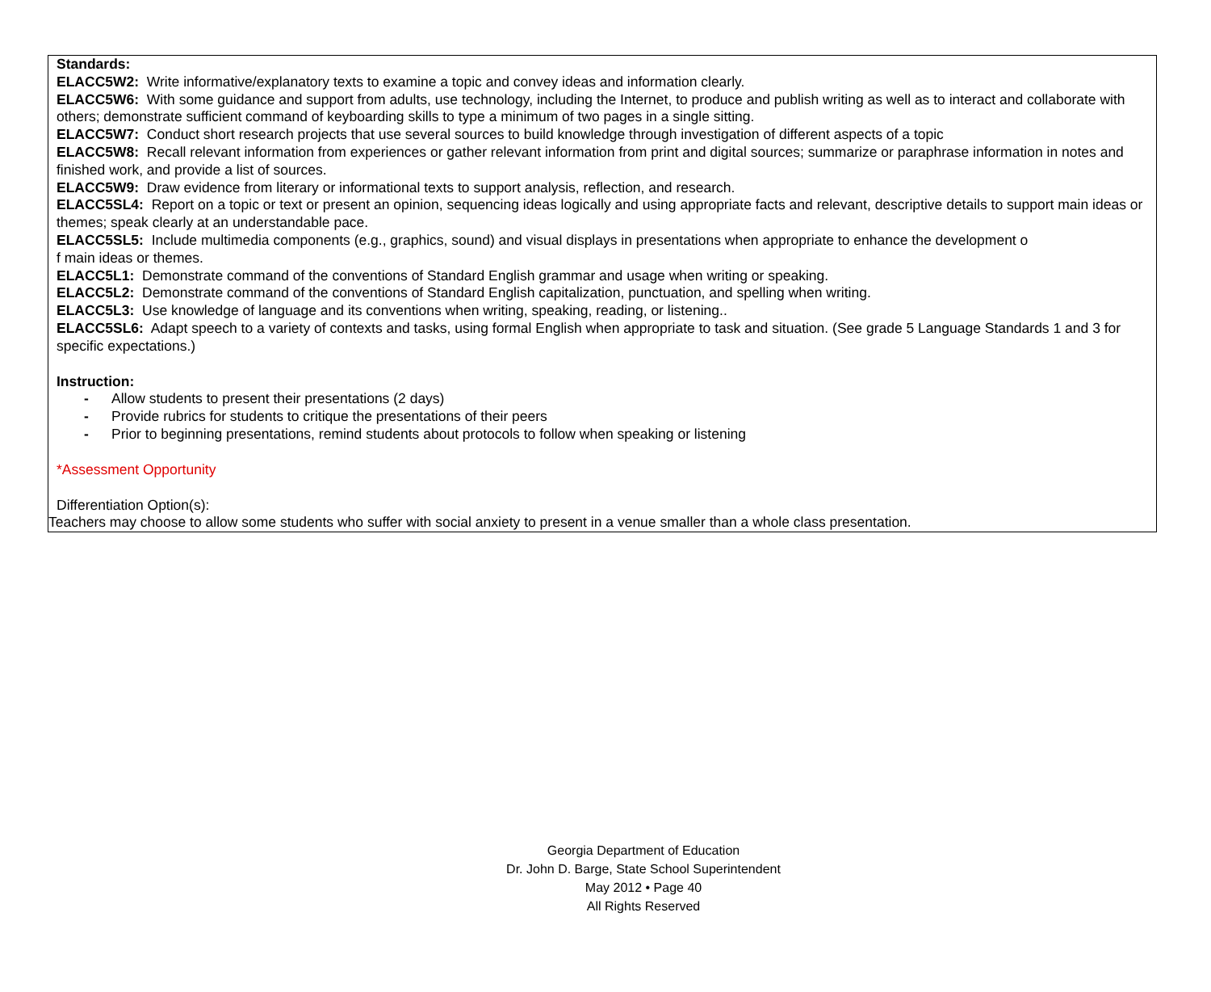Standards:
ELACC5W2: Write informative/explanatory texts to examine a topic and convey ideas and information clearly.
ELACC5W6: With some guidance and support from adults, use technology, including the Internet, to produce and publish writing as well as to interact and collaborate with others; demonstrate sufficient command of keyboarding skills to type a minimum of two pages in a single sitting.
ELACC5W7: Conduct short research projects that use several sources to build knowledge through investigation of different aspects of a topic
ELACC5W8: Recall relevant information from experiences or gather relevant information from print and digital sources; summarize or paraphrase information in notes and finished work, and provide a list of sources.
ELACC5W9: Draw evidence from literary or informational texts to support analysis, reflection, and research.
ELACC5SL4: Report on a topic or text or present an opinion, sequencing ideas logically and using appropriate facts and relevant, descriptive details to support main ideas or themes; speak clearly at an understandable pace.
ELACC5SL5: Include multimedia components (e.g., graphics, sound) and visual displays in presentations when appropriate to enhance the development o
f main ideas or themes.
ELACC5L1: Demonstrate command of the conventions of Standard English grammar and usage when writing or speaking.
ELACC5L2: Demonstrate command of the conventions of Standard English capitalization, punctuation, and spelling when writing.
ELACC5L3: Use knowledge of language and its conventions when writing, speaking, reading, or listening..
ELACC5SL6: Adapt speech to a variety of contexts and tasks, using formal English when appropriate to task and situation. (See grade 5 Language Standards 1 and 3 for specific expectations.)
Instruction:
- Allow students to present their presentations (2 days)
- Provide rubrics for students to critique the presentations of their peers
- Prior to beginning presentations, remind students about protocols to follow when speaking or listening
*Assessment Opportunity
Differentiation Option(s):
Teachers may choose to allow some students who suffer with social anxiety to present in a venue smaller than a whole class presentation.
Georgia Department of Education
Dr. John D. Barge, State School Superintendent
May 2012 • Page 40
All Rights Reserved